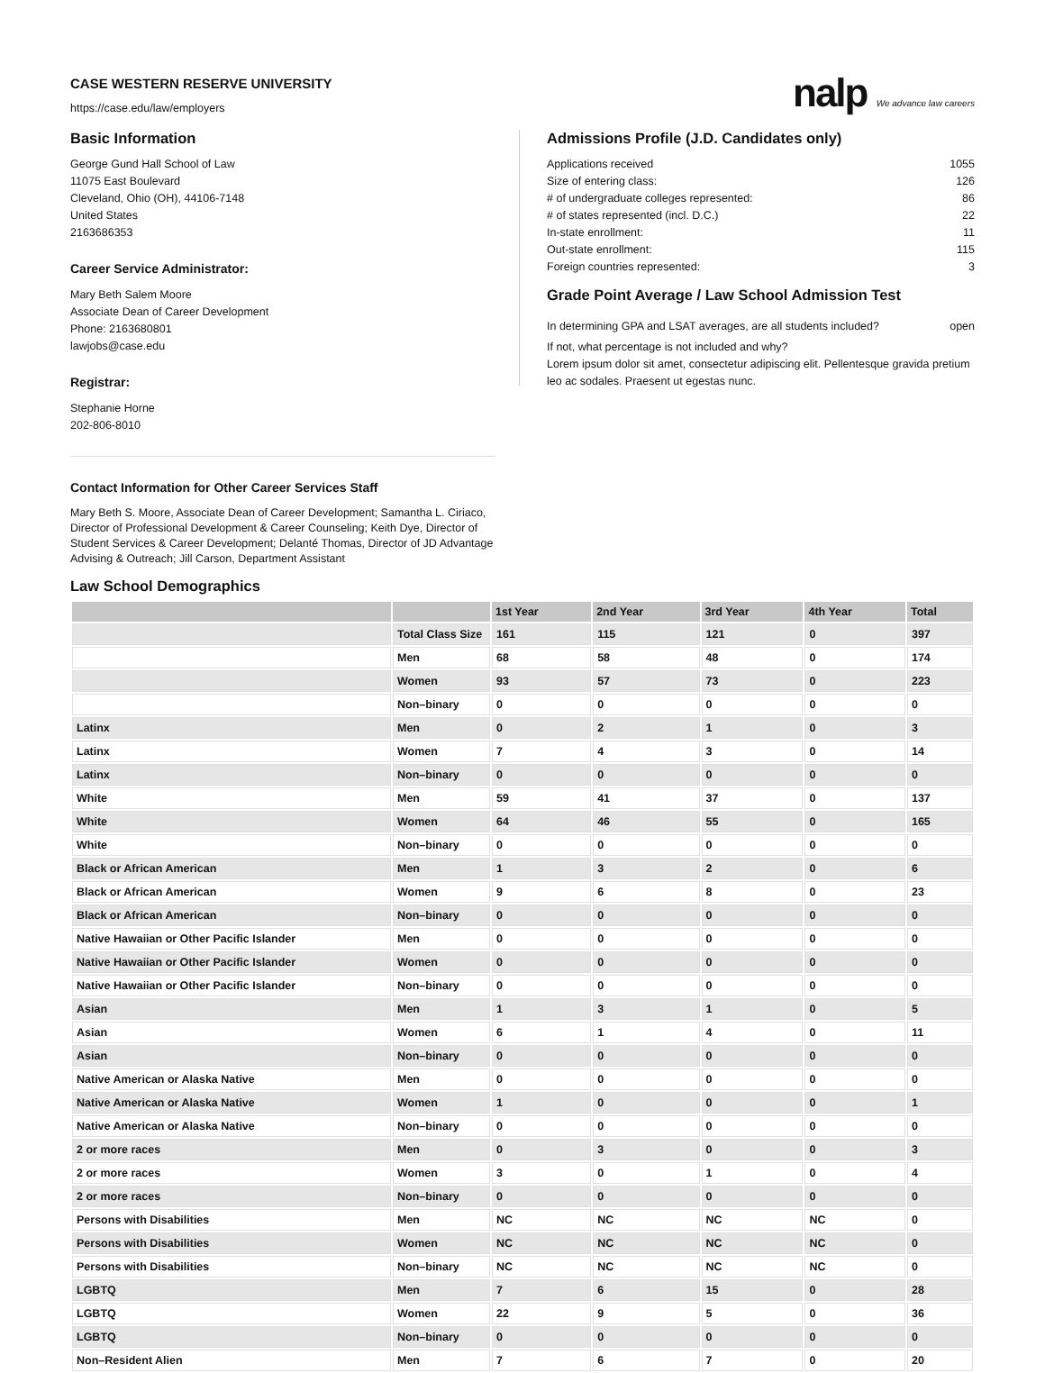CASE WESTERN RESERVE UNIVERSITY
https://case.edu/law/employers
nalp We advance law careers
Basic Information
George Gund Hall School of Law
11075 East Boulevard
Cleveland, Ohio (OH), 44106-7148
United States
2163686353
Career Service Administrator:
Mary Beth Salem Moore
Associate Dean of Career Development
Phone: 2163680801
lawjobs@case.edu
Registrar:
Stephanie Horne
202-806-8010
Admissions Profile (J.D. Candidates only)
Applications received 1055
Size of entering class: 126
# of undergraduate colleges represented: 86
# of states represented (incl. D.C.) 22
In-state enrollment: 11
Out-state enrollment: 115
Foreign countries represented: 3
Grade Point Average / Law School Admission Test
In determining GPA and LSAT averages, are all students included? open
If not, what percentage is not included and why?
Lorem ipsum dolor sit amet, consectetur adipiscing elit. Pellentesque gravida pretium leo ac sodales. Praesent ut egestas nunc.
Contact Information for Other Career Services Staff
Mary Beth S. Moore, Associate Dean of Career Development; Samantha L. Ciriaco, Director of Professional Development & Career Counseling; Keith Dye, Director of Student Services & Career Development; Delanté Thomas, Director of JD Advantage Advising & Outreach; Jill Carson, Department Assistant
Law School Demographics
| | | 1st Year | 2nd Year | 3rd Year | 4th Year | Total |
| --- | --- | --- | --- | --- | --- | --- |
| | Total Class Size | 161 | 115 | 121 | 0 | 397 |
| | Men | 68 | 58 | 48 | 0 | 174 |
| | Women | 93 | 57 | 73 | 0 | 223 |
| | Non–binary | 0 | 0 | 0 | 0 | 0 |
| Latinx | Men | 0 | 2 | 1 | 0 | 3 |
| Latinx | Women | 7 | 4 | 3 | 0 | 14 |
| Latinx | Non–binary | 0 | 0 | 0 | 0 | 0 |
| White | Men | 59 | 41 | 37 | 0 | 137 |
| White | Women | 64 | 46 | 55 | 0 | 165 |
| White | Non–binary | 0 | 0 | 0 | 0 | 0 |
| Black or African American | Men | 1 | 3 | 2 | 0 | 6 |
| Black or African American | Women | 9 | 6 | 8 | 0 | 23 |
| Black or African American | Non–binary | 0 | 0 | 0 | 0 | 0 |
| Native Hawaiian or Other Pacific Islander | Men | 0 | 0 | 0 | 0 | 0 |
| Native Hawaiian or Other Pacific Islander | Women | 0 | 0 | 0 | 0 | 0 |
| Native Hawaiian or Other Pacific Islander | Non–binary | 0 | 0 | 0 | 0 | 0 |
| Asian | Men | 1 | 3 | 1 | 0 | 5 |
| Asian | Women | 6 | 1 | 4 | 0 | 11 |
| Asian | Non–binary | 0 | 0 | 0 | 0 | 0 |
| Native American or Alaska Native | Men | 0 | 0 | 0 | 0 | 0 |
| Native American or Alaska Native | Women | 1 | 0 | 0 | 0 | 1 |
| Native American or Alaska Native | Non–binary | 0 | 0 | 0 | 0 | 0 |
| 2 or more races | Men | 0 | 3 | 0 | 0 | 3 |
| 2 or more races | Women | 3 | 0 | 1 | 0 | 4 |
| 2 or more races | Non–binary | 0 | 0 | 0 | 0 | 0 |
| Persons with Disabilities | Men | NC | NC | NC | NC | 0 |
| Persons with Disabilities | Women | NC | NC | NC | NC | 0 |
| Persons with Disabilities | Non–binary | NC | NC | NC | NC | 0 |
| LGBTQ | Men | 7 | 6 | 15 | 0 | 28 |
| LGBTQ | Women | 22 | 9 | 5 | 0 | 36 |
| LGBTQ | Non–binary | 0 | 0 | 0 | 0 | 0 |
| Non–Resident Alien | Men | 7 | 6 | 7 | 0 | 20 |